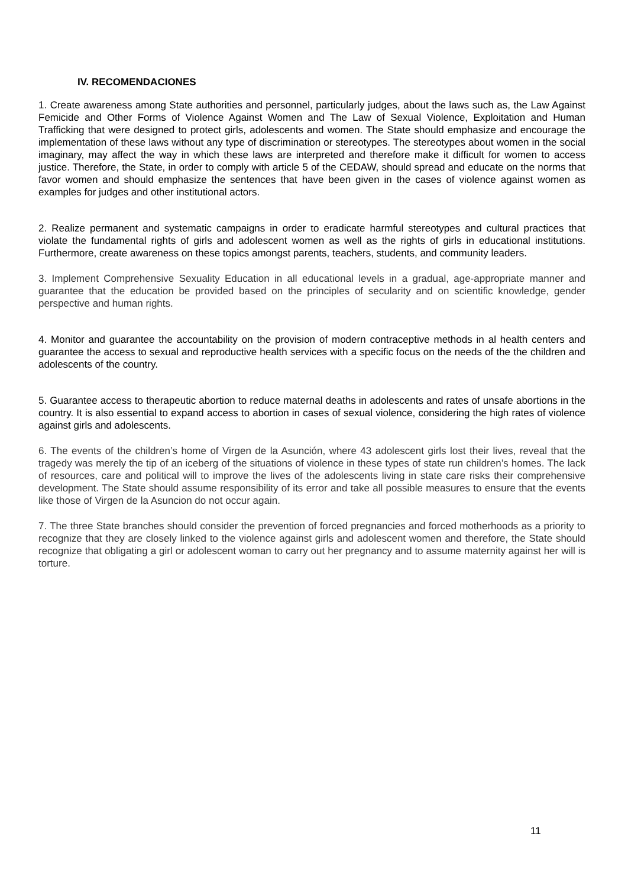IV. RECOMENDACIONES
1. Create awareness among State authorities and personnel, particularly judges, about the laws such as, the Law Against Femicide and Other Forms of Violence Against Women and The Law of Sexual Violence, Exploitation and Human Trafficking that were designed to protect girls, adolescents and women. The State should emphasize and encourage the implementation of these laws without any type of discrimination or stereotypes. The stereotypes about women in the social imaginary, may affect the way in which these laws are interpreted and therefore make it difficult for women to access justice. Therefore, the State, in order to comply with article 5 of the CEDAW, should spread and educate on the norms that favor women and should emphasize the sentences that have been given in the cases of violence against women as examples for judges and other institutional actors.
2. Realize permanent and systematic campaigns in order to eradicate harmful stereotypes and cultural practices that violate the fundamental rights of girls and adolescent women as well as the rights of girls in educational institutions. Furthermore, create awareness on these topics amongst parents, teachers, students, and community leaders.
3. Implement Comprehensive Sexuality Education in all educational levels in a gradual, age-appropriate manner and guarantee that the education be provided based on the principles of secularity and on scientific knowledge, gender perspective and human rights.
4. Monitor and guarantee the accountability on the provision of modern contraceptive methods in al health centers and guarantee the access to sexual and reproductive health services with a specific focus on the needs of the the children and adolescents of the country.
5. Guarantee access to therapeutic abortion to reduce maternal deaths in adolescents and rates of unsafe abortions in the country. It is also essential to expand access to abortion in cases of sexual violence, considering the high rates of violence against girls and adolescents.
6. The events of the children’s home of Virgen de la Asunción, where 43 adolescent girls lost their lives, reveal that the tragedy was merely the tip of an iceberg of the situations of violence in these types of state run children’s homes. The lack of resources, care and political will to improve the lives of the adolescents living in state care risks their comprehensive development. The State should assume responsibility of its error and take all possible measures to ensure that the events like those of Virgen de la Asuncion do not occur again.
7. The three State branches should consider the prevention of forced pregnancies and forced motherhoods as a priority to recognize that they are closely linked to the violence against girls and adolescent women and therefore, the State should recognize that obligating a girl or adolescent woman to carry out her pregnancy and to assume maternity against her will is torture.
11